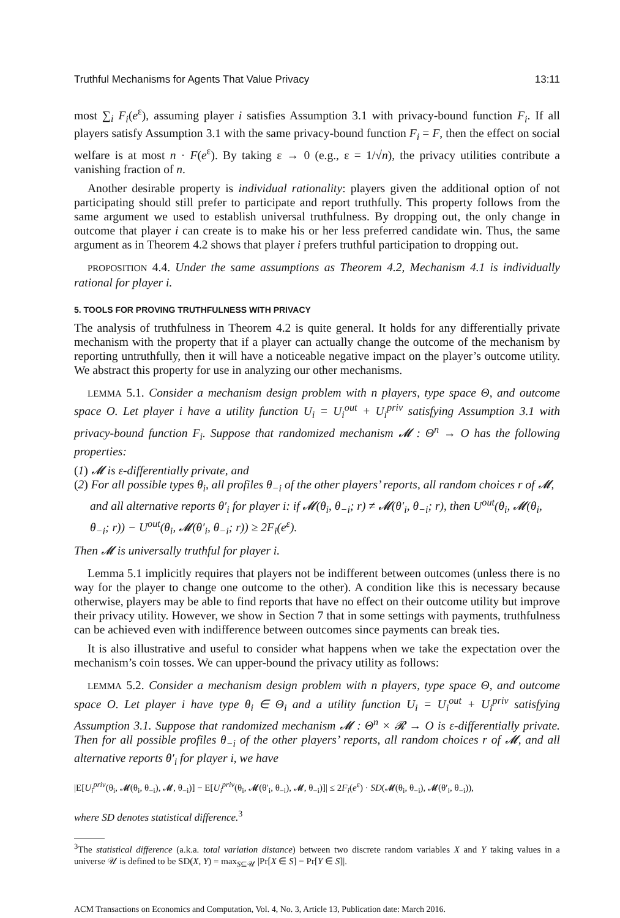Truthful Mechanisms for Agents That Value Privacy 13:11
most ∑<sub>i</sub> F<sub>i</sub>(e<sup>ε</sup>), assuming player i satisfies Assumption 3.1 with privacy-bound function F<sub>i</sub>. If all players satisfy Assumption 3.1 with the same privacy-bound function F<sub>i</sub> = F, then the effect on social welfare is at most n · F(e<sup>ε</sup>). By taking ε → 0 (e.g., ε = 1/√n), the privacy utilities contribute a vanishing fraction of n.
Another desirable property is individual rationality: players given the additional option of not participating should still prefer to participate and report truthfully. This property follows from the same argument we used to establish universal truthfulness. By dropping out, the only change in outcome that player i can create is to make his or her less preferred candidate win. Thus, the same argument as in Theorem 4.2 shows that player i prefers truthful participation to dropping out.
PROPOSITION 4.4. Under the same assumptions as Theorem 4.2, Mechanism 4.1 is individually rational for player i.
5. TOOLS FOR PROVING TRUTHFULNESS WITH PRIVACY
The analysis of truthfulness in Theorem 4.2 is quite general. It holds for any differentially private mechanism with the property that if a player can actually change the outcome of the mechanism by reporting untruthfully, then it will have a noticeable negative impact on the player’s outcome utility. We abstract this property for use in analyzing our other mechanisms.
LEMMA 5.1. Consider a mechanism design problem with n players, type space Θ, and outcome space O. Let player i have a utility function U<sub>i</sub> = U<sub>i</sub><sup>out</sup> + U<sub>i</sub><sup>priv</sup> satisfying Assumption 3.1 with privacy-bound function F<sub>i</sub>. Suppose that randomized mechanism 𝓜 : Θ<sup>n</sup> → O has the following properties:
(1) 𝓜 is ε-differentially private, and
(2) For all possible types θ<sub>i</sub>, all profiles θ<sub>−i</sub> of the other players’ reports, all random choices r of 𝓜, and all alternative reports θ′<sub>i</sub> for player i: if 𝓜(θ<sub>i</sub>, θ<sub>−i</sub>; r) ≠ 𝓜(θ′<sub>i</sub>, θ<sub>−i</sub>; r), then U<sup>out</sup>(θ<sub>i</sub>, 𝓜(θ<sub>i</sub>, θ<sub>−i</sub>; r)) − U<sup>out</sup>(θ<sub>i</sub>, 𝓜(θ′<sub>i</sub>, θ<sub>−i</sub>; r)) ≥ 2F<sub>i</sub>(e<sup>ε</sup>).
Then 𝓜 is universally truthful for player i.
Lemma 5.1 implicitly requires that players not be indifferent between outcomes (unless there is no way for the player to change one outcome to the other). A condition like this is necessary because otherwise, players may be able to find reports that have no effect on their outcome utility but improve their privacy utility. However, we show in Section 7 that in some settings with payments, truthfulness can be achieved even with indifference between outcomes since payments can break ties.
It is also illustrative and useful to consider what happens when we take the expectation over the mechanism’s coin tosses. We can upper-bound the privacy utility as follows:
LEMMA 5.2. Consider a mechanism design problem with n players, type space Θ, and outcome space O. Let player i have type θ<sub>i</sub> ∈ Θ<sub>i</sub> and a utility function U<sub>i</sub> = U<sub>i</sub><sup>out</sup> + U<sub>i</sub><sup>priv</sup> satisfying Assumption 3.1. Suppose that randomized mechanism 𝓜 : Θ<sup>n</sup> × 𝓡 → O is ε-differentially private. Then for all possible profiles θ<sub>−i</sub> of the other players’ reports, all random choices r of 𝓜, and all alternative reports θ′<sub>i</sub> for player i, we have
|E[U<sub>i</sub><sup>priv</sup>(θ<sub>i</sub>, 𝓜(θ<sub>i</sub>, θ<sub>−i</sub>), 𝓜, θ<sub>−i</sub>)] − E[U<sub>i</sub><sup>priv</sup>(θ<sub>i</sub>, 𝓜(θ′<sub>i</sub>, θ<sub>−i</sub>), 𝓜, θ<sub>−i</sub>)]| ≤ 2F<sub>i</sub>(e<sup>ε</sup>) · SD(𝓜(θ<sub>i</sub>, θ<sub>−i</sub>), 𝓜(θ′<sub>i</sub>, θ<sub>−i</sub>)),
where SD denotes statistical difference.<sup>3</sup>
<sup>3</sup> The statistical difference (a.k.a. total variation distance) between two discrete random variables X and Y taking values in a universe 𝒰 is defined to be SD(X, Y) = max<sub>S⊆𝒰</sub> |Pr[X ∈ S] − Pr[Y ∈ S]|.
ACM Transactions on Economics and Computation, Vol. 4, No. 3, Article 13, Publication date: March 2016.